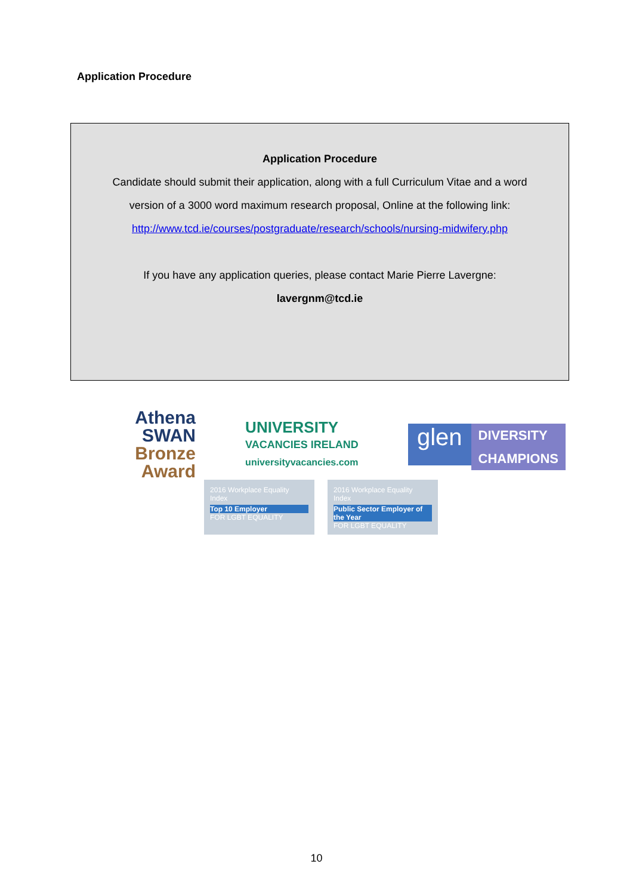Application Procedure
Application Procedure
Candidate should submit their application, along with a full Curriculum Vitae and a word
version of a 3000 word maximum research proposal, Online at the following link:
http://www.tcd.ie/courses/postgraduate/research/schools/nursing-midwifery.php
If you have any application queries, please contact Marie Pierre Lavergne:
lavergnm@tcd.ie
Athena
SWAN
Bronze Award
UNIVERSITY
VACANCIES IRELAND
universityvacancies.com
glen
DIVERSITY
CHAMPIONS
2016 Workplace Equality Index
Top 10 Employer
FOR LGBT EQUALITY
2016 Workplace Equality Index
Public Sector Employer of the Year
FOR LGBT EQUALITY
10